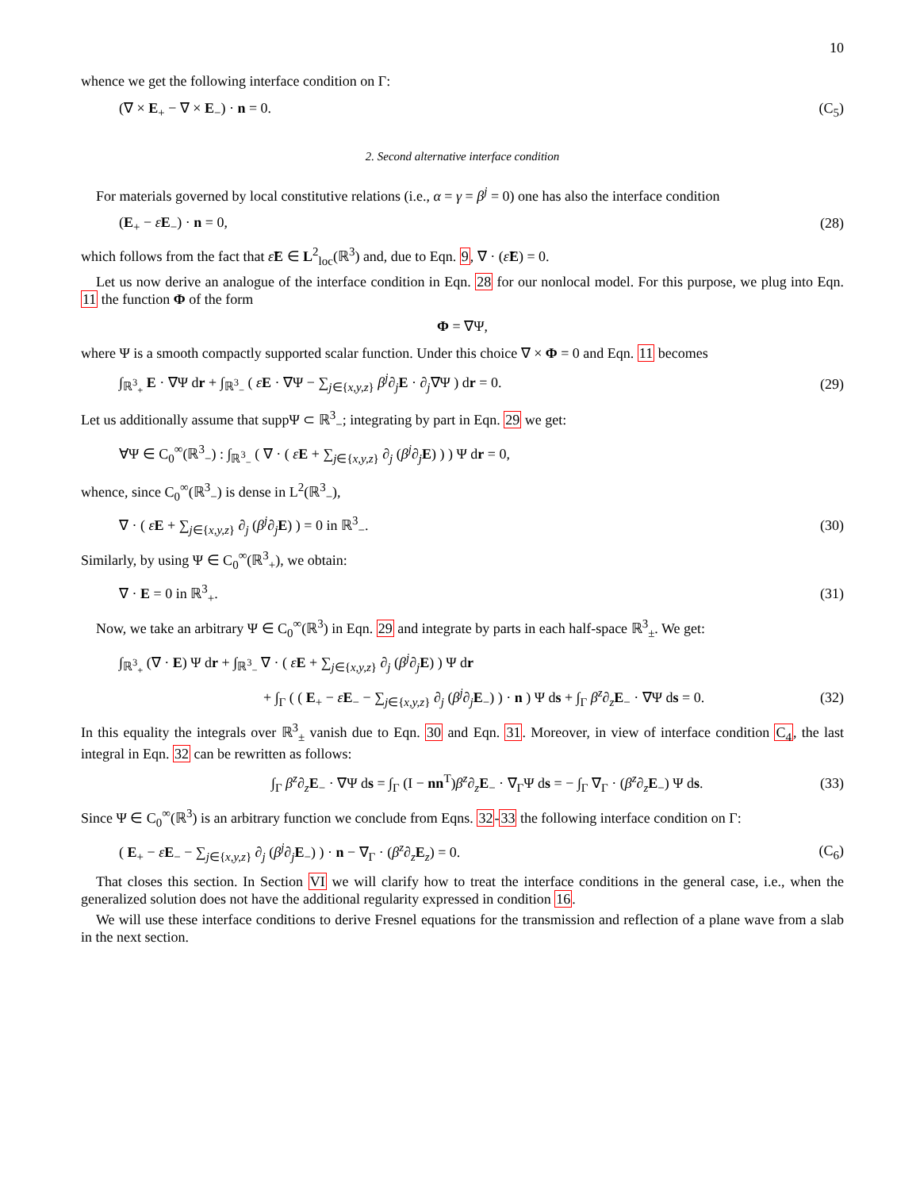10
whence we get the following interface condition on Γ:
(∇ × E<sub>+</sub> − ∇ × E<sub>−</sub>) · n = 0. (C<sub>5</sub>)
2. Second alternative interface condition
For materials governed by local constitutive relations (i.e., α = γ = β<sup>j</sup> = 0) one has also the interface condition
(E<sub>+</sub> − εE<sub>−</sub>) · n = 0, (28)
which follows from the fact that ε̃E ∈ L<sup>2</sup><sub>loc</sub>(ℝ<sup>3</sup>) and, due to Eqn. 9, ∇ · (ε̃E) = 0.
Let us now derive an analogue of the interface condition in Eqn. 28 for our nonlocal model. For this purpose, we plug into Eqn. 11 the function Φ of the form
Φ = ∇Ψ,
where Ψ is a smooth compactly supported scalar function. Under this choice ∇ × Φ = 0 and Eqn. 11 becomes
∫<sub>ℝ<sup>3</sup><sub>+</sub></sub> E · ∇Ψ dr + ∫<sub>ℝ<sup>3</sup><sub>−</sub></sub> ( εE · ∇Ψ − ∑<sub>j∈{x,y,z}</sub> β<sup>j</sup>∂<sub>j</sub>E · ∂<sub>j</sub>∇Ψ ) dr = 0. (29)
Let us additionally assume that suppΨ ⊂ ℝ<sup>3</sup><sub>−</sub>; integrating by part in Eqn. 29 we get:
∀Ψ ∈ C<sub>0</sub><sup>∞</sup>(ℝ<sup>3</sup><sub>−</sub>) : ∫<sub>ℝ<sup>3</sup><sub>−</sub></sub> ( ∇ · ( εE + ∑<sub>j∈{x,y,z}</sub> ∂<sub>j</sub> (β<sup>j</sup>∂<sub>j</sub>E) ) ) Ψ dr = 0,
whence, since C<sub>0</sub><sup>∞</sup>(ℝ<sup>3</sup><sub>−</sub>) is dense in L<sup>2</sup>(ℝ<sup>3</sup><sub>−</sub>),
∇ · ( εE + ∑<sub>j∈{x,y,z}</sub> ∂<sub>j</sub> (β<sup>j</sup>∂<sub>j</sub>E) ) = 0 in ℝ<sup>3</sup><sub>−</sub>. (30)
Similarly, by using Ψ ∈ C<sub>0</sub><sup>∞</sup>(ℝ<sup>3</sup><sub>+</sub>), we obtain:
∇ · E = 0 in ℝ<sup>3</sup><sub>+</sub>. (31)
Now, we take an arbitrary Ψ ∈ C<sub>0</sub><sup>∞</sup>(ℝ<sup>3</sup>) in Eqn. 29 and integrate by parts in each half-space ℝ<sup>3</sup><sub>±</sub>. We get:
∫<sub>ℝ<sup>3</sup><sub>+</sub></sub> (∇ · E) Ψ dr + ∫<sub>ℝ<sup>3</sup><sub>−</sub></sub> ∇ · ( εE + ∑<sub>j∈{x,y,z}</sub> ∂<sub>j</sub> (β<sup>j</sup>∂<sub>j</sub>E) ) Ψ dr
+ ∫<sub>Γ</sub> ( ( E<sub>+</sub> − εE<sub>−</sub> − ∑<sub>j∈{x,y,z}</sub> ∂<sub>j</sub> (β<sup>j</sup>∂<sub>j</sub>E<sub>−</sub>) ) · n ) Ψ ds + ∫<sub>Γ</sub> β<sup>z</sup>∂<sub>z</sub>E<sub>−</sub> · ∇Ψ ds = 0. (32)
In this equality the integrals over ℝ<sup>3</sup><sub>±</sub> vanish due to Eqn. 30 and Eqn. 31. Moreover, in view of interface condition C<sub>4</sub>, the last integral in Eqn. 32 can be rewritten as follows:
∫<sub>Γ</sub> β<sup>z</sup>∂<sub>z</sub>E<sub>−</sub> · ∇Ψ ds = ∫<sub>Γ</sub> (I − nn<sup>T</sup>)β<sup>z</sup>∂<sub>z</sub>E<sub>−</sub> · ∇<sub>Γ</sub>Ψ ds = − ∫<sub>Γ</sub> ∇<sub>Γ</sub> · (β<sup>z</sup>∂<sub>z</sub>E<sub>−</sub>) Ψ ds. (33)
Since Ψ ∈ C<sub>0</sub><sup>∞</sup>(ℝ<sup>3</sup>) is an arbitrary function we conclude from Eqns. 32-33 the following interface condition on Γ:
( E<sub>+</sub> − εE<sub>−</sub> − ∑<sub>j∈{x,y,z}</sub> ∂<sub>j</sub> (β<sup>j</sup>∂<sub>j</sub>E<sub>−</sub>) ) · n − ∇<sub>Γ</sub> · (β<sup>z</sup>∂<sub>z</sub>E<sub>z</sub>) = 0. (C<sub>6</sub>)
That closes this section. In Section VI we will clarify how to treat the interface conditions in the general case, i.e., when the generalized solution does not have the additional regularity expressed in condition 16.
We will use these interface conditions to derive Fresnel equations for the transmission and reflection of a plane wave from a slab in the next section.